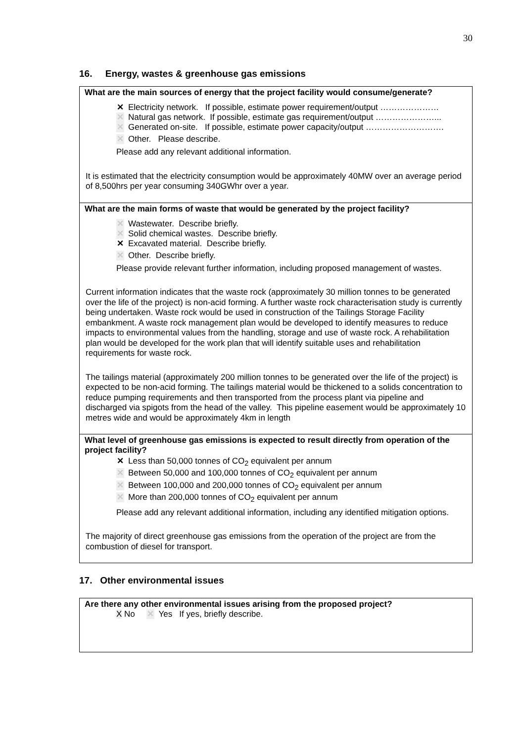30
16. Energy, wastes & greenhouse gas emissions
What are the main sources of energy that the project facility would consume/generate?
✕ Electricity network. If possible, estimate power requirement/output …………………
✕ Natural gas network. If possible, estimate gas requirement/output …………………...
✕ Generated on-site. If possible, estimate power capacity/output ……………………….
✕ Other. Please describe.
Please add any relevant additional information.
It is estimated that the electricity consumption would be approximately 40MW over an average period of 8,500hrs per year consuming 340GWhr over a year.
What are the main forms of waste that would be generated by the project facility?
✕ Wastewater. Describe briefly.
✕ Solid chemical wastes. Describe briefly.
✕ Excavated material. Describe briefly.
✕ Other. Describe briefly.
Please provide relevant further information, including proposed management of wastes.
Current information indicates that the waste rock (approximately 30 million tonnes to be generated over the life of the project) is non-acid forming. A further waste rock characterisation study is currently being undertaken. Waste rock would be used in construction of the Tailings Storage Facility embankment. A waste rock management plan would be developed to identify measures to reduce impacts to environmental values from the handling, storage and use of waste rock. A rehabilitation plan would be developed for the work plan that will identify suitable uses and rehabilitation requirements for waste rock.
The tailings material (approximately 200 million tonnes to be generated over the life of the project) is expected to be non-acid forming. The tailings material would be thickened to a solids concentration to reduce pumping requirements and then transported from the process plant via pipeline and discharged via spigots from the head of the valley. This pipeline easement would be approximately 10 metres wide and would be approximately 4km in length
What level of greenhouse gas emissions is expected to result directly from operation of the project facility?
✕ Less than 50,000 tonnes of CO<sub>2</sub> equivalent per annum
✕ Between 50,000 and 100,000 tonnes of CO<sub>2</sub> equivalent per annum
✕ Between 100,000 and 200,000 tonnes of CO<sub>2</sub> equivalent per annum
✕ More than 200,000 tonnes of CO<sub>2</sub> equivalent per annum
Please add any relevant additional information, including any identified mitigation options.
The majority of direct greenhouse gas emissions from the operation of the project are from the combustion of diesel for transport.
17. Other environmental issues
Are there any other environmental issues arising from the proposed project?
X No ✕ Yes If yes, briefly describe.